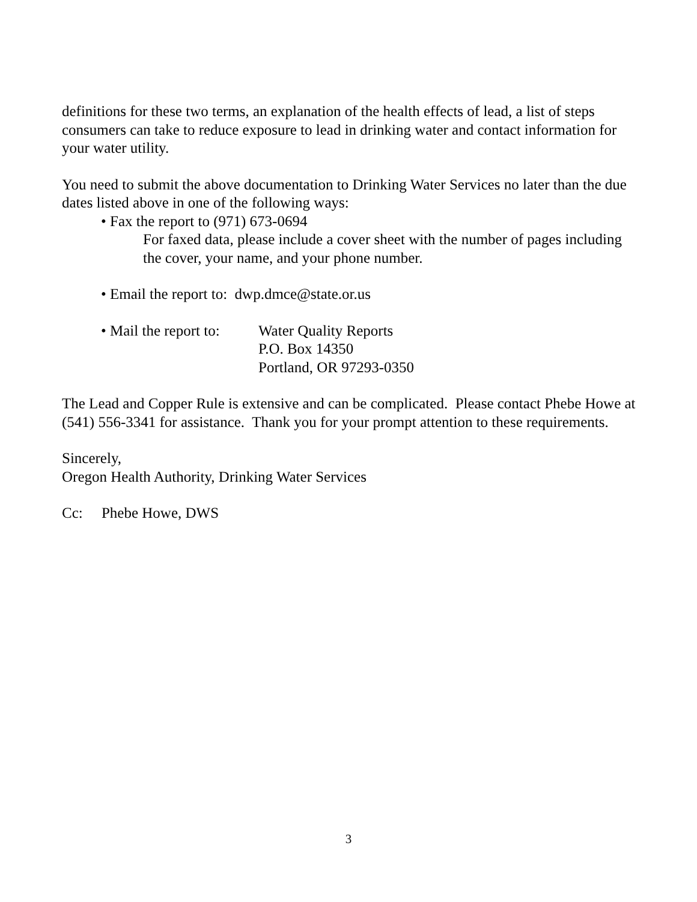definitions for these two terms, an explanation of the health effects of lead, a list of steps consumers can take to reduce exposure to lead in drinking water and contact information for your water utility.
You need to submit the above documentation to Drinking Water Services no later than the due dates listed above in one of the following ways:
• Fax the report to (971) 673-0694
For faxed data, please include a cover sheet with the number of pages including the cover, your name, and your phone number.
• Email the report to: dwp.dmce@state.or.us
• Mail the report to:
Water Quality Reports
P.O. Box 14350
Portland, OR 97293-0350
The Lead and Copper Rule is extensive and can be complicated. Please contact Phebe Howe at (541) 556-3341 for assistance. Thank you for your prompt attention to these requirements.
Sincerely,
Oregon Health Authority, Drinking Water Services
Cc: Phebe Howe, DWS
3